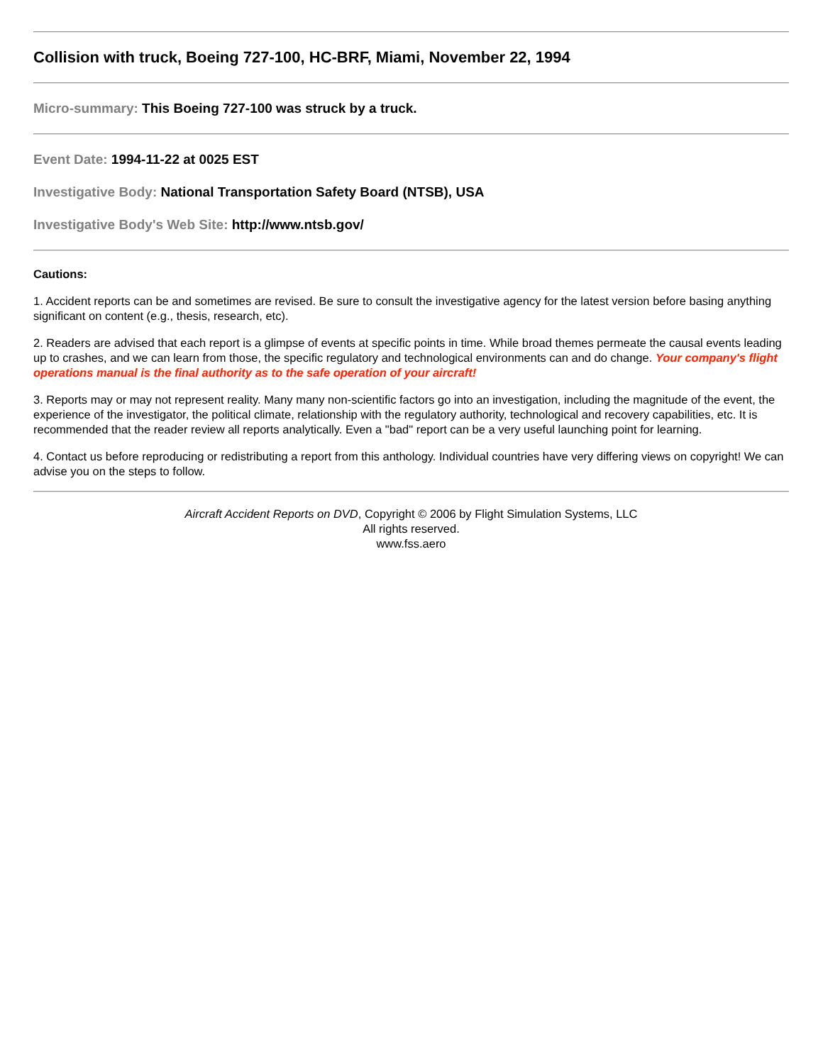Collision with truck, Boeing 727-100, HC-BRF, Miami, November 22, 1994
Micro-summary: This Boeing 727-100 was struck by a truck.
Event Date: 1994-11-22 at 0025 EST
Investigative Body: National Transportation Safety Board (NTSB), USA
Investigative Body's Web Site: http://www.ntsb.gov/
Cautions:
1. Accident reports can be and sometimes are revised. Be sure to consult the investigative agency for the latest version before basing anything significant on content (e.g., thesis, research, etc).
2. Readers are advised that each report is a glimpse of events at specific points in time. While broad themes permeate the causal events leading up to crashes, and we can learn from those, the specific regulatory and technological environments can and do change. Your company's flight operations manual is the final authority as to the safe operation of your aircraft!
3. Reports may or may not represent reality. Many many non-scientific factors go into an investigation, including the magnitude of the event, the experience of the investigator, the political climate, relationship with the regulatory authority, technological and recovery capabilities, etc. It is recommended that the reader review all reports analytically. Even a "bad" report can be a very useful launching point for learning.
4. Contact us before reproducing or redistributing a report from this anthology. Individual countries have very differing views on copyright! We can advise you on the steps to follow.
Aircraft Accident Reports on DVD, Copyright © 2006 by Flight Simulation Systems, LLC
All rights reserved.
www.fss.aero